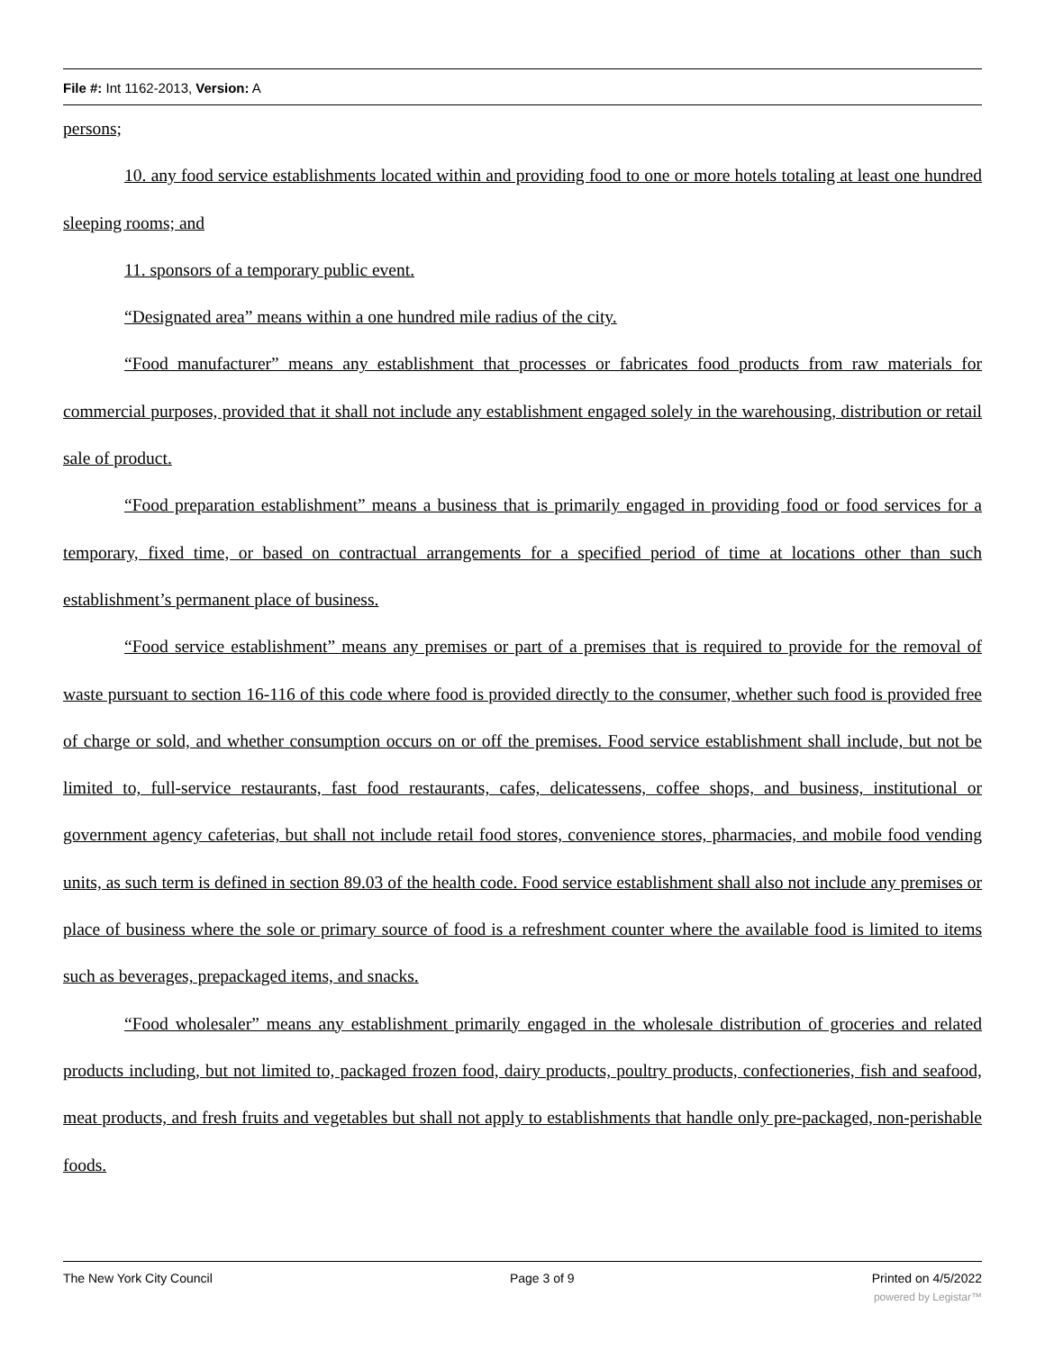File #: Int 1162-2013, Version: A
persons;
10. any food service establishments located within and providing food to one or more hotels totaling at least one hundred sleeping rooms; and
11. sponsors of a temporary public event.
“Designated area” means within a one hundred mile radius of the city.
“Food manufacturer” means any establishment that processes or fabricates food products from raw materials for commercial purposes, provided that it shall not include any establishment engaged solely in the warehousing, distribution or retail sale of product.
“Food preparation establishment” means a business that is primarily engaged in providing food or food services for a temporary, fixed time, or based on contractual arrangements for a specified period of time at locations other than such establishment’s permanent place of business.
“Food service establishment” means any premises or part of a premises that is required to provide for the removal of waste pursuant to section 16-116 of this code where food is provided directly to the consumer, whether such food is provided free of charge or sold, and whether consumption occurs on or off the premises. Food service establishment shall include, but not be limited to, full-service restaurants, fast food restaurants, cafes, delicatessens, coffee shops, and business, institutional or government agency cafeterias, but shall not include retail food stores, convenience stores, pharmacies, and mobile food vending units, as such term is defined in section 89.03 of the health code. Food service establishment shall also not include any premises or place of business where the sole or primary source of food is a refreshment counter where the available food is limited to items such as beverages, prepackaged items, and snacks.
“Food wholesaler” means any establishment primarily engaged in the wholesale distribution of groceries and related products including, but not limited to, packaged frozen food, dairy products, poultry products, confectioneries, fish and seafood, meat products, and fresh fruits and vegetables but shall not apply to establishments that handle only pre-packaged, non-perishable foods.
The New York City Council Page 3 of 9 Printed on 4/5/2022
powered by Legistar™